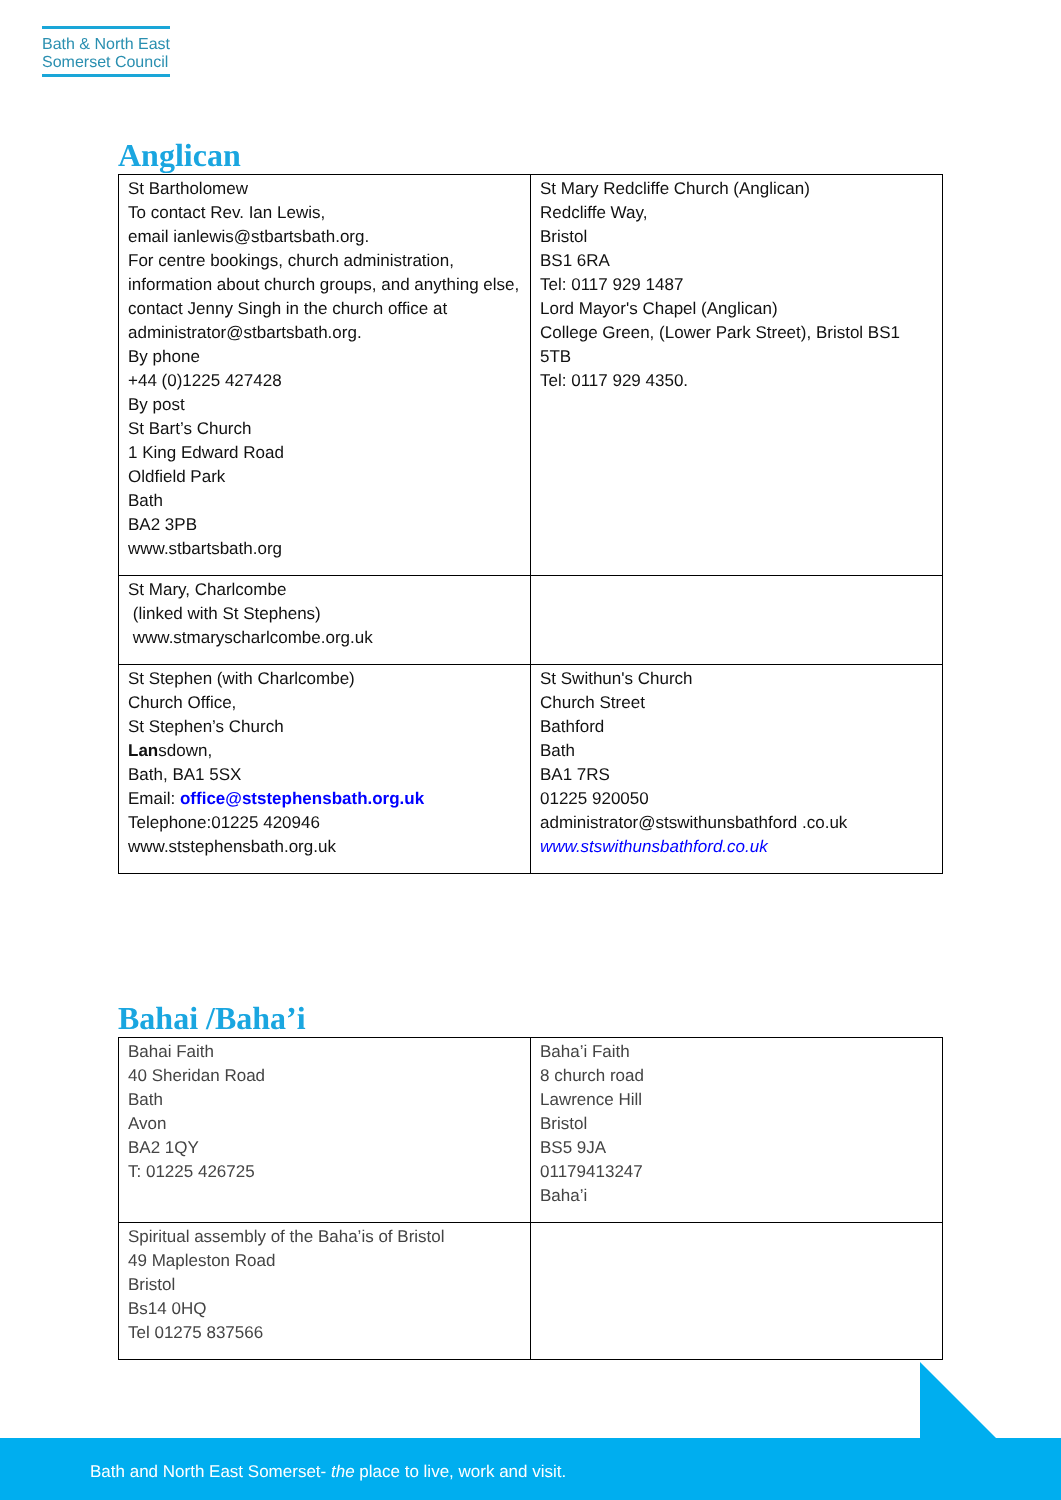Bath & North East
Somerset Council
Anglican
| St Bartholomew To contact Rev. Ian Lewis, email ianlewis@stbartsbath.org. For centre bookings, church administration, information about church groups, and anything else, contact Jenny Singh in the church office at administrator@stbartsbath.org. By phone +44 (0)1225 427428 By post St Bart’s Church 1 King Edward Road Oldfield Park Bath BA2 3PB www.stbartsbath.org | St Mary Redcliffe Church (Anglican) Redcliffe Way, Bristol BS1 6RA Tel: 0117 929 1487 Lord Mayor's Chapel (Anglican) College Green, (Lower Park Street), Bristol BS1 5TB Tel: 0117 929 4350. |
| St Mary, Charlcombe (linked with St Stephens) www.stmaryscharlcombe.org.uk | |
| St Stephen (with Charlcombe) Church Office, St Stephen’s Church Lan sdown, Bath, BA1 5SX Email: office@ststephensbath.org.uk Telephone:01225 420946 www.ststephensbath.org.uk | St Swithun's Church Church Street Bathford Bath BA1 7RS 01225 920050 administrator@stswithunsbathford .co.uk www.stswithunsbathford.co.uk |
Bahai /Baha’i
| Bahai Faith 40 Sheridan Road Bath Avon BA2 1QY T: 01225 426725 | Baha’i Faith 8 church road Lawrence Hill Bristol BS5 9JA 01179413247 Baha’i |
| Spiritual assembly of the Baha’is of Bristol 49 Mapleston Road Bristol Bs14 0HQ Tel 01275 837566 | |
Bath and North East Somerset- the place to live, work and visit.